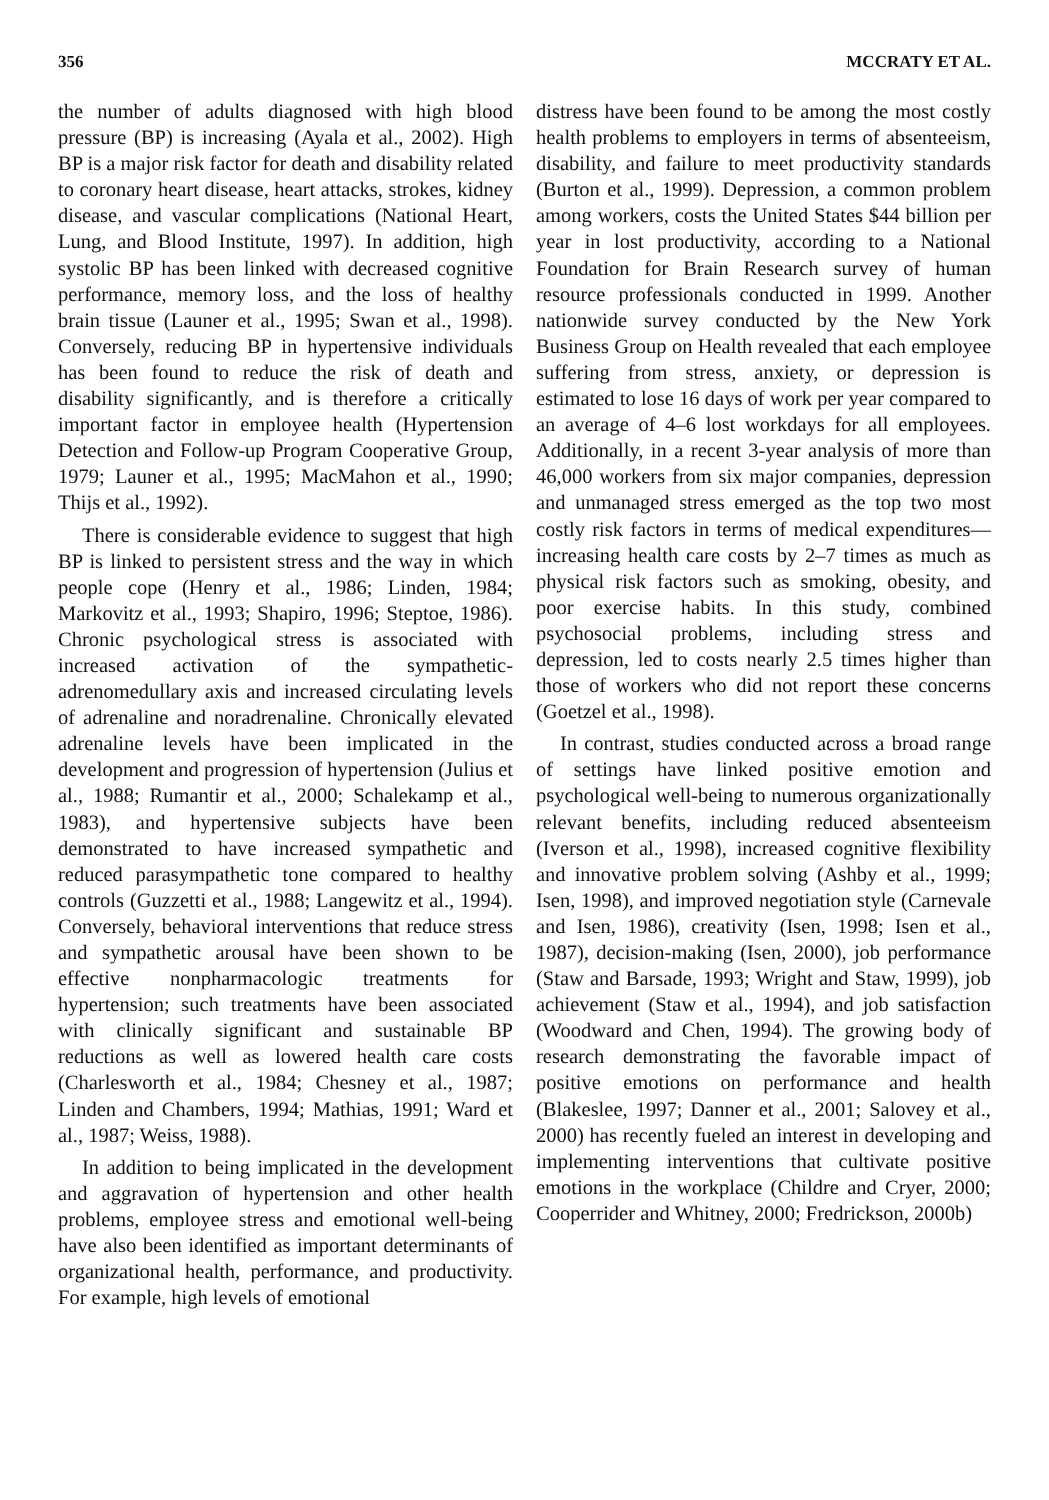356 MCCRATY ET AL.
the number of adults diagnosed with high blood pressure (BP) is increasing (Ayala et al., 2002). High BP is a major risk factor for death and disability related to coronary heart disease, heart attacks, strokes, kidney disease, and vascular complications (National Heart, Lung, and Blood Institute, 1997). In addition, high systolic BP has been linked with decreased cognitive performance, memory loss, and the loss of healthy brain tissue (Launer et al., 1995; Swan et al., 1998). Conversely, reducing BP in hypertensive individuals has been found to reduce the risk of death and disability significantly, and is therefore a critically important factor in employee health (Hypertension Detection and Follow-up Program Cooperative Group, 1979; Launer et al., 1995; MacMahon et al., 1990; Thijs et al., 1992).
There is considerable evidence to suggest that high BP is linked to persistent stress and the way in which people cope (Henry et al., 1986; Linden, 1984; Markovitz et al., 1993; Shapiro, 1996; Steptoe, 1986). Chronic psychological stress is associated with increased activation of the sympathetic-adrenomedullary axis and increased circulating levels of adrenaline and noradrenaline. Chronically elevated adrenaline levels have been implicated in the development and progression of hypertension (Julius et al., 1988; Rumantir et al., 2000; Schalekamp et al., 1983), and hypertensive subjects have been demonstrated to have increased sympathetic and reduced parasympathetic tone compared to healthy controls (Guzzetti et al., 1988; Langewitz et al., 1994). Conversely, behavioral interventions that reduce stress and sympathetic arousal have been shown to be effective nonpharmacologic treatments for hypertension; such treatments have been associated with clinically significant and sustainable BP reductions as well as lowered health care costs (Charlesworth et al., 1984; Chesney et al., 1987; Linden and Chambers, 1994; Mathias, 1991; Ward et al., 1987; Weiss, 1988).
In addition to being implicated in the development and aggravation of hypertension and other health problems, employee stress and emotional well-being have also been identified as important determinants of organizational health, performance, and productivity. For example, high levels of emotional
distress have been found to be among the most costly health problems to employers in terms of absenteeism, disability, and failure to meet productivity standards (Burton et al., 1999). Depression, a common problem among workers, costs the United States $44 billion per year in lost productivity, according to a National Foundation for Brain Research survey of human resource professionals conducted in 1999. Another nationwide survey conducted by the New York Business Group on Health revealed that each employee suffering from stress, anxiety, or depression is estimated to lose 16 days of work per year compared to an average of 4–6 lost workdays for all employees. Additionally, in a recent 3-year analysis of more than 46,000 workers from six major companies, depression and unmanaged stress emerged as the top two most costly risk factors in terms of medical expenditures—increasing health care costs by 2–7 times as much as physical risk factors such as smoking, obesity, and poor exercise habits. In this study, combined psychosocial problems, including stress and depression, led to costs nearly 2.5 times higher than those of workers who did not report these concerns (Goetzel et al., 1998).
In contrast, studies conducted across a broad range of settings have linked positive emotion and psychological well-being to numerous organizationally relevant benefits, including reduced absenteeism (Iverson et al., 1998), increased cognitive flexibility and innovative problem solving (Ashby et al., 1999; Isen, 1998), and improved negotiation style (Carnevale and Isen, 1986), creativity (Isen, 1998; Isen et al., 1987), decision-making (Isen, 2000), job performance (Staw and Barsade, 1993; Wright and Staw, 1999), job achievement (Staw et al., 1994), and job satisfaction (Woodward and Chen, 1994). The growing body of research demonstrating the favorable impact of positive emotions on performance and health (Blakeslee, 1997; Danner et al., 2001; Salovey et al., 2000) has recently fueled an interest in developing and implementing interventions that cultivate positive emotions in the workplace (Childre and Cryer, 2000; Cooperrider and Whitney, 2000; Fredrickson, 2000b)